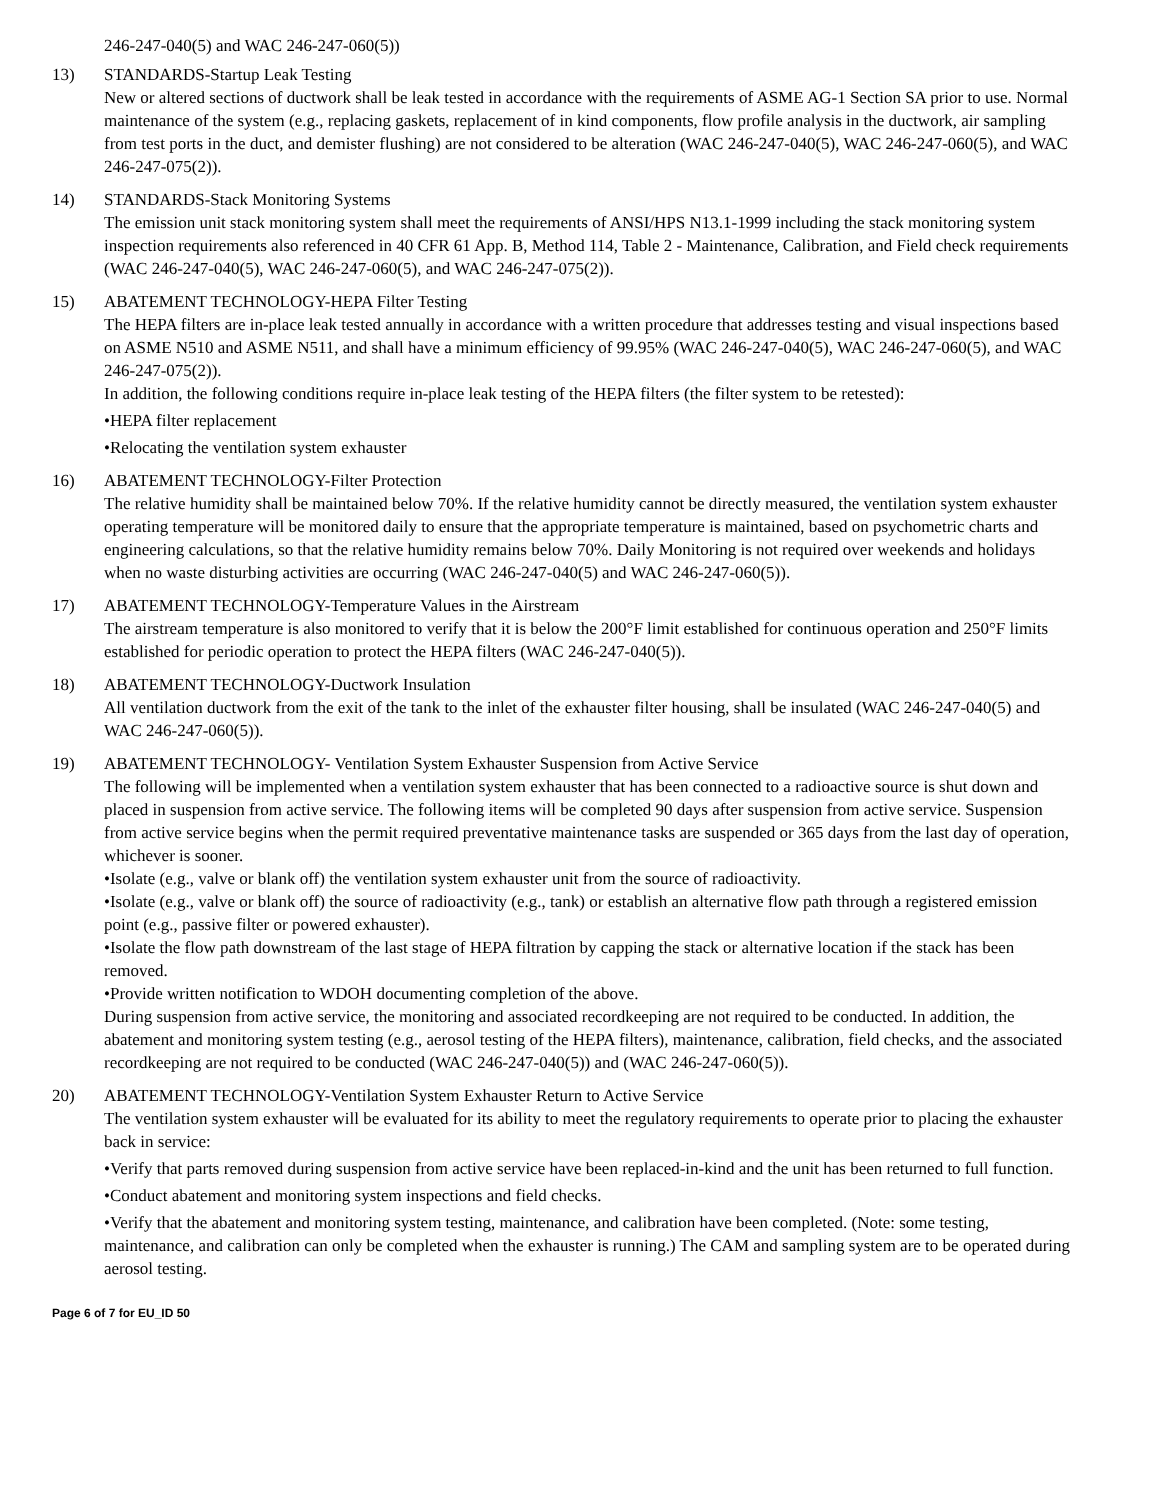246-247-040(5) and WAC 246-247-060(5))
13) STANDARDS-Startup Leak Testing
New or altered sections of ductwork shall be leak tested in accordance with the requirements of ASME AG-1 Section SA prior to use. Normal maintenance of the system (e.g., replacing gaskets, replacement of in kind components, flow profile analysis in the ductwork, air sampling from test ports in the duct, and demister flushing) are not considered to be alteration (WAC 246-247-040(5), WAC 246-247-060(5), and WAC 246-247-075(2)).
14) STANDARDS-Stack Monitoring Systems
The emission unit stack monitoring system shall meet the requirements of ANSI/HPS N13.1-1999 including the stack monitoring system inspection requirements also referenced in 40 CFR 61 App. B, Method 114, Table 2 - Maintenance, Calibration, and Field check requirements (WAC 246-247-040(5), WAC 246-247-060(5), and WAC 246-247-075(2)).
15) ABATEMENT TECHNOLOGY-HEPA Filter Testing
The HEPA filters are in-place leak tested annually in accordance with a written procedure that addresses testing and visual inspections based on ASME N510 and ASME N511, and shall have a minimum efficiency of 99.95% (WAC 246-247-040(5), WAC 246-247-060(5), and WAC 246-247-075(2)).
In addition, the following conditions require in-place leak testing of the HEPA filters (the filter system to be retested):
•HEPA filter replacement
•Relocating the ventilation system exhauster
16) ABATEMENT TECHNOLOGY-Filter Protection
The relative humidity shall be maintained below 70%. If the relative humidity cannot be directly measured, the ventilation system exhauster operating temperature will be monitored daily to ensure that the appropriate temperature is maintained, based on psychometric charts and engineering calculations, so that the relative humidity remains below 70%. Daily Monitoring is not required over weekends and holidays when no waste disturbing activities are occurring (WAC 246-247-040(5) and WAC 246-247-060(5)).
17) ABATEMENT TECHNOLOGY-Temperature Values in the Airstream
The airstream temperature is also monitored to verify that it is below the 200°F limit established for continuous operation and 250°F limits established for periodic operation to protect the HEPA filters (WAC 246-247-040(5)).
18) ABATEMENT TECHNOLOGY-Ductwork Insulation
All ventilation ductwork from the exit of the tank to the inlet of the exhauster filter housing, shall be insulated (WAC 246-247-040(5) and WAC 246-247-060(5)).
19) ABATEMENT TECHNOLOGY- Ventilation System Exhauster Suspension from Active Service
The following will be implemented when a ventilation system exhauster that has been connected to a radioactive source is shut down and placed in suspension from active service. The following items will be completed 90 days after suspension from active service. Suspension from active service begins when the permit required preventative maintenance tasks are suspended or 365 days from the last day of operation, whichever is sooner.
•Isolate (e.g., valve or blank off) the ventilation system exhauster unit from the source of radioactivity.
•Isolate (e.g., valve or blank off) the source of radioactivity (e.g., tank) or establish an alternative flow path through a registered emission point (e.g., passive filter or powered exhauster).
•Isolate the flow path downstream of the last stage of HEPA filtration by capping the stack or alternative location if the stack has been removed.
•Provide written notification to WDOH documenting completion of the above.
During suspension from active service, the monitoring and associated recordkeeping are not required to be conducted. In addition, the abatement and monitoring system testing (e.g., aerosol testing of the HEPA filters), maintenance, calibration, field checks, and the associated recordkeeping are not required to be conducted (WAC 246-247-040(5)) and (WAC 246-247-060(5)).
20) ABATEMENT TECHNOLOGY-Ventilation System Exhauster Return to Active Service
The ventilation system exhauster will be evaluated for its ability to meet the regulatory requirements to operate prior to placing the exhauster back in service:
•Verify that parts removed during suspension from active service have been replaced-in-kind and the unit has been returned to full function.
•Conduct abatement and monitoring system inspections and field checks.
•Verify that the abatement and monitoring system testing, maintenance, and calibration have been completed. (Note: some testing, maintenance, and calibration can only be completed when the exhauster is running.) The CAM and sampling system are to be operated during aerosol testing.
Page 6 of 7 for EU_ID 50